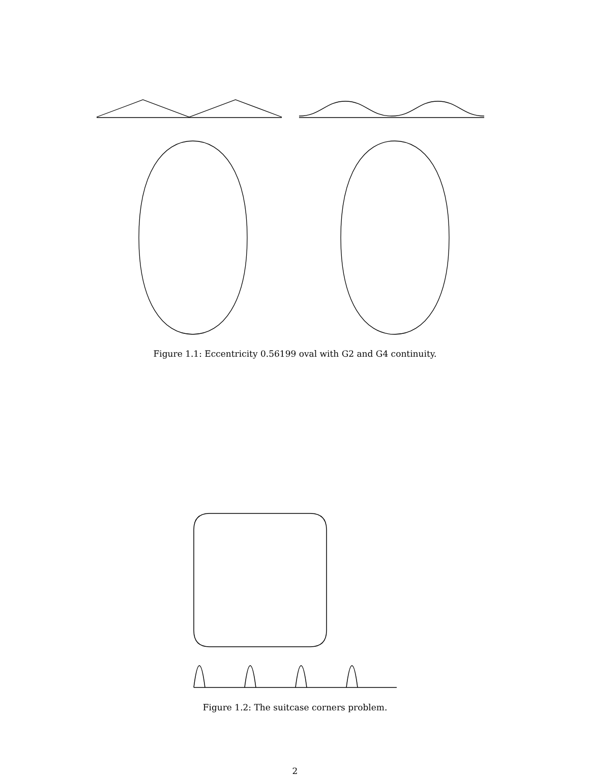Figure 1.1: Eccentricity 0.56199 oval with G2 and G4 continuity.
Figure 1.2: The suitcase corners problem.
2